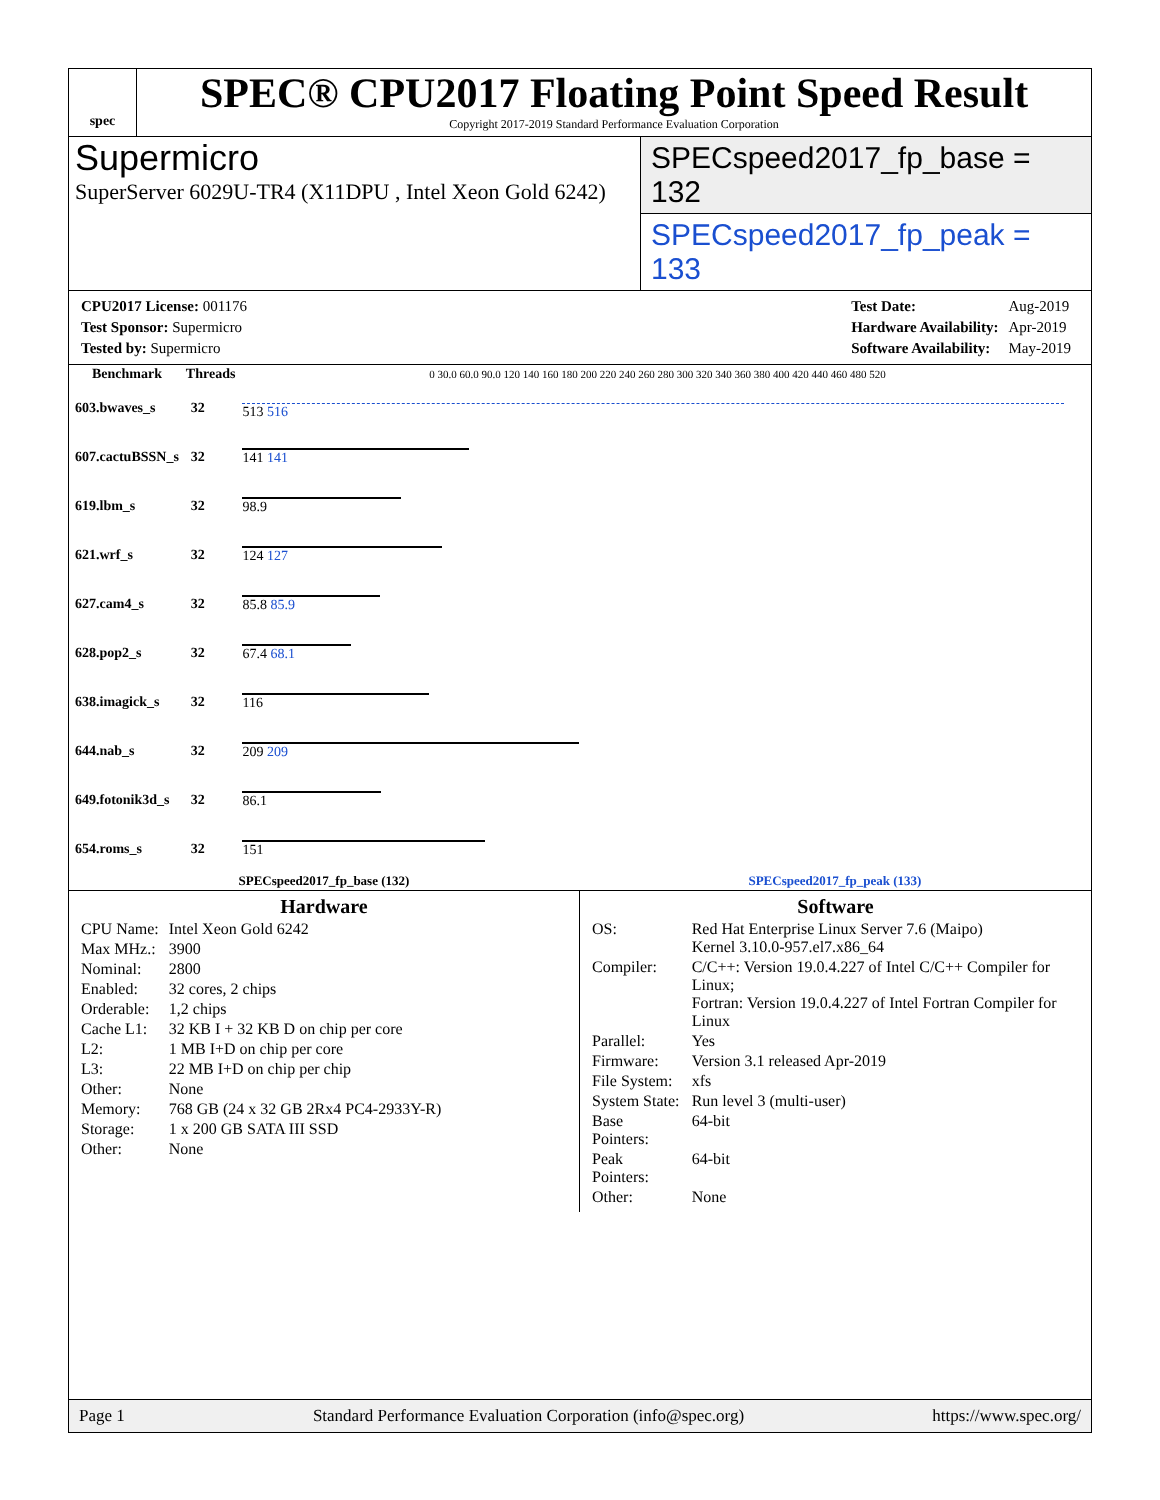spec
SPEC® CPU2017 Floating Point Speed Result
Copyright 2017-2019 Standard Performance Evaluation Corporation
Supermicro
SuperServer 6029U-TR4 (X11DPU , Intel Xeon Gold 6242)
SPECspeed2017_fp_base = 132
SPECspeed2017_fp_peak = 133
| CPU2017 License: 001176 |
| Test Sponsor: Supermicro |
| Tested by: Supermicro |
| Test Date: | Aug-2019 |
| Hardware Availability: | Apr-2019 |
| Software Availability: | May-2019 |
| Benchmark | Threads | 0 30.0 60.0 90.0 120 140 160 180 200 220 240 260 280 300 320 340 360 380 400 420 440 460 480 520 |
| --- | --- | --- |
| 603.bwaves_s | 32 | 513 516 |
| 607.cactuBSSN_s | 32 | 141 141 |
| 619.lbm_s | 32 | 98.9 |
| 621.wrf_s | 32 | 124 127 |
| 627.cam4_s | 32 | 85.8 85.9 |
| 628.pop2_s | 32 | 67.4 68.1 |
| 638.imagick_s | 32 | 116 |
| 644.nab_s | 32 | 209 209 |
| 649.fotonik3d_s | 32 | 86.1 |
| 654.roms_s | 32 | 151 |
SPECspeed2017_fp_base (132) SPECspeed2017_fp_peak (133)
Hardware
| CPU Name: | Intel Xeon Gold 6242 |
| Max MHz.: | 3900 |
| Nominal: | 2800 |
| Enabled: | 32 cores, 2 chips |
| Orderable: | 1,2 chips |
| Cache L1: | 32 KB I + 32 KB D on chip per core |
| L2: | 1 MB I+D on chip per core |
| L3: | 22 MB I+D on chip per chip |
| Other: | None |
| Memory: | 768 GB (24 x 32 GB 2Rx4 PC4-2933Y-R) |
| Storage: | 1 x 200 GB SATA III SSD |
| Other: | None |
Software
| OS: | Red Hat Enterprise Linux Server 7.6 (Maipo) Kernel 3.10.0-957.el7.x86_64 |
| Compiler: | C/C++: Version 19.0.4.227 of Intel C/C++ Compiler for Linux; Fortran: Version 19.0.4.227 of Intel Fortran Compiler for Linux |
| Parallel: | Yes |
| Firmware: | Version 3.1 released Apr-2019 |
| File System: | xfs |
| System State: | Run level 3 (multi-user) |
| Base Pointers: | 64-bit |
| Peak Pointers: | 64-bit |
| Other: | None |
Page 1 Standard Performance Evaluation Corporation (info@spec.org) https://www.spec.org/